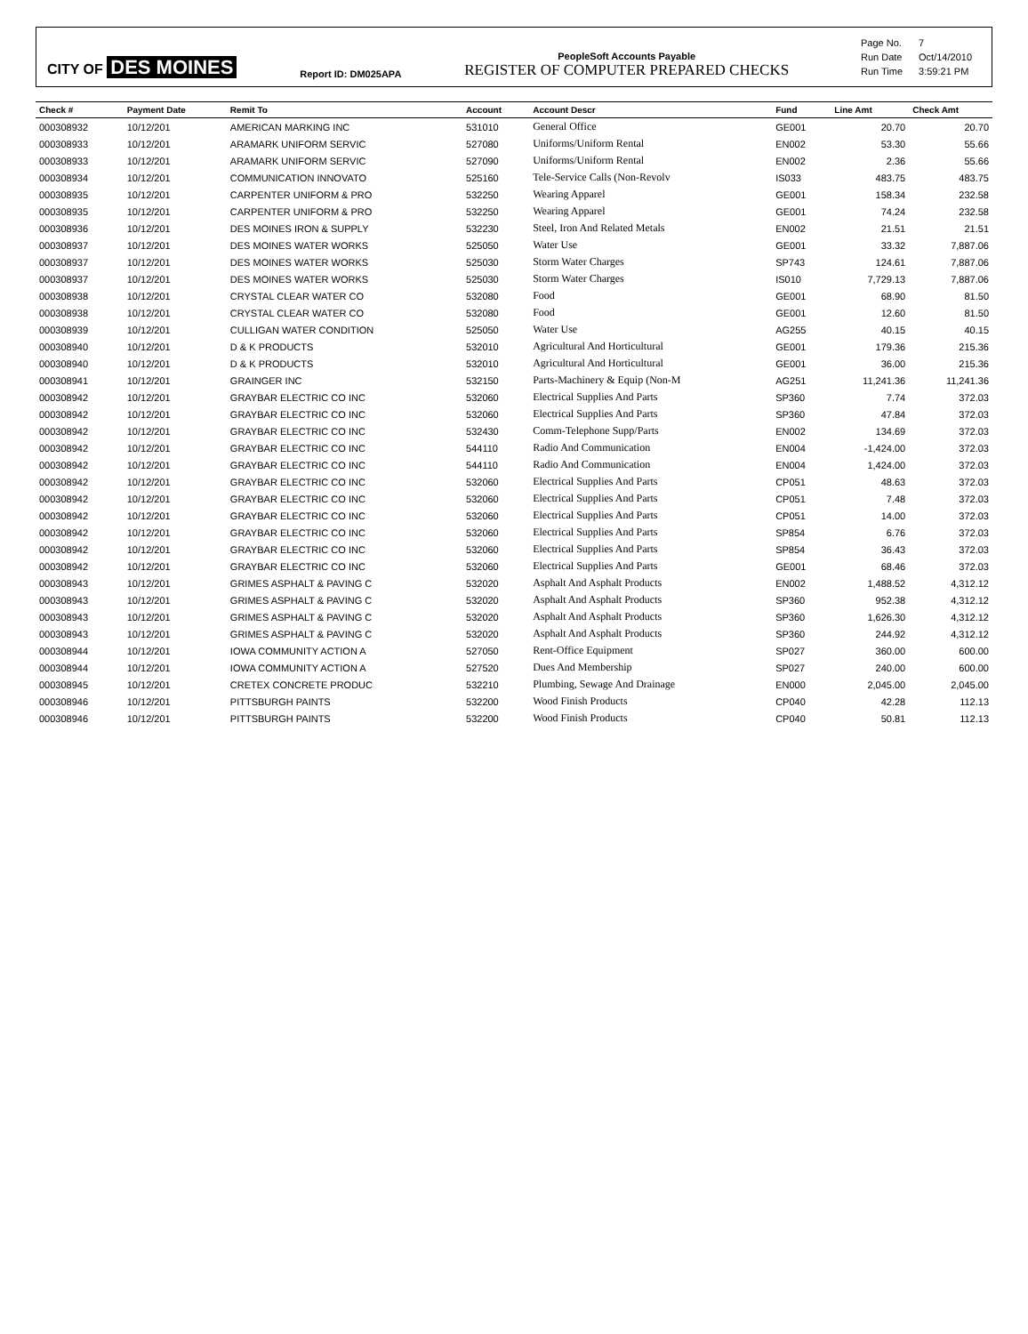CITY OF DES MOINES
Report ID: DM025APA
PeopleSoft Accounts Payable
REGISTER OF COMPUTER PREPARED CHECKS
| Page No. | 7 |
| Run Date | Oct/14/2010 |
| Run Time | 3:59:21 PM |
| Check # | Payment Date | Remit To | Account | Account Descr | Fund | Line Amt | Check Amt |
| --- | --- | --- | --- | --- | --- | --- | --- |
| 000308932 | 10/12/201 | AMERICAN MARKING INC | 531010 | General Office | GE001 | 20.70 | 20.70 |
| 000308933 | 10/12/201 | ARAMARK UNIFORM SERVIC | 527080 | Uniforms/Uniform Rental | EN002 | 53.30 | 55.66 |
| 000308933 | 10/12/201 | ARAMARK UNIFORM SERVIC | 527090 | Uniforms/Uniform Rental | EN002 | 2.36 | 55.66 |
| 000308934 | 10/12/201 | COMMUNICATION INNOVATO | 525160 | Tele-Service Calls (Non-Revolv | IS033 | 483.75 | 483.75 |
| 000308935 | 10/12/201 | CARPENTER UNIFORM & PRO | 532250 | Wearing Apparel | GE001 | 158.34 | 232.58 |
| 000308935 | 10/12/201 | CARPENTER UNIFORM & PRO | 532250 | Wearing Apparel | GE001 | 74.24 | 232.58 |
| 000308936 | 10/12/201 | DES MOINES IRON & SUPPLY | 532230 | Steel, Iron And Related Metals | EN002 | 21.51 | 21.51 |
| 000308937 | 10/12/201 | DES MOINES WATER WORKS | 525050 | Water Use | GE001 | 33.32 | 7,887.06 |
| 000308937 | 10/12/201 | DES MOINES WATER WORKS | 525030 | Storm Water Charges | SP743 | 124.61 | 7,887.06 |
| 000308937 | 10/12/201 | DES MOINES WATER WORKS | 525030 | Storm Water Charges | IS010 | 7,729.13 | 7,887.06 |
| 000308938 | 10/12/201 | CRYSTAL CLEAR WATER CO | 532080 | Food | GE001 | 68.90 | 81.50 |
| 000308938 | 10/12/201 | CRYSTAL CLEAR WATER CO | 532080 | Food | GE001 | 12.60 | 81.50 |
| 000308939 | 10/12/201 | CULLIGAN WATER CONDITION | 525050 | Water Use | AG255 | 40.15 | 40.15 |
| 000308940 | 10/12/201 | D & K PRODUCTS | 532010 | Agricultural And Horticultural | GE001 | 179.36 | 215.36 |
| 000308940 | 10/12/201 | D & K PRODUCTS | 532010 | Agricultural And Horticultural | GE001 | 36.00 | 215.36 |
| 000308941 | 10/12/201 | GRAINGER INC | 532150 | Parts-Machinery & Equip (Non-M | AG251 | 11,241.36 | 11,241.36 |
| 000308942 | 10/12/201 | GRAYBAR ELECTRIC CO INC | 532060 | Electrical Supplies And Parts | SP360 | 7.74 | 372.03 |
| 000308942 | 10/12/201 | GRAYBAR ELECTRIC CO INC | 532060 | Electrical Supplies And Parts | SP360 | 47.84 | 372.03 |
| 000308942 | 10/12/201 | GRAYBAR ELECTRIC CO INC | 532430 | Comm-Telephone Supp/Parts | EN002 | 134.69 | 372.03 |
| 000308942 | 10/12/201 | GRAYBAR ELECTRIC CO INC | 544110 | Radio And Communication | EN004 | -1,424.00 | 372.03 |
| 000308942 | 10/12/201 | GRAYBAR ELECTRIC CO INC | 544110 | Radio And Communication | EN004 | 1,424.00 | 372.03 |
| 000308942 | 10/12/201 | GRAYBAR ELECTRIC CO INC | 532060 | Electrical Supplies And Parts | CP051 | 48.63 | 372.03 |
| 000308942 | 10/12/201 | GRAYBAR ELECTRIC CO INC | 532060 | Electrical Supplies And Parts | CP051 | 7.48 | 372.03 |
| 000308942 | 10/12/201 | GRAYBAR ELECTRIC CO INC | 532060 | Electrical Supplies And Parts | CP051 | 14.00 | 372.03 |
| 000308942 | 10/12/201 | GRAYBAR ELECTRIC CO INC | 532060 | Electrical Supplies And Parts | SP854 | 6.76 | 372.03 |
| 000308942 | 10/12/201 | GRAYBAR ELECTRIC CO INC | 532060 | Electrical Supplies And Parts | SP854 | 36.43 | 372.03 |
| 000308942 | 10/12/201 | GRAYBAR ELECTRIC CO INC | 532060 | Electrical Supplies And Parts | GE001 | 68.46 | 372.03 |
| 000308943 | 10/12/201 | GRIMES ASPHALT & PAVING C | 532020 | Asphalt And Asphalt Products | EN002 | 1,488.52 | 4,312.12 |
| 000308943 | 10/12/201 | GRIMES ASPHALT & PAVING C | 532020 | Asphalt And Asphalt Products | SP360 | 952.38 | 4,312.12 |
| 000308943 | 10/12/201 | GRIMES ASPHALT & PAVING C | 532020 | Asphalt And Asphalt Products | SP360 | 1,626.30 | 4,312.12 |
| 000308943 | 10/12/201 | GRIMES ASPHALT & PAVING C | 532020 | Asphalt And Asphalt Products | SP360 | 244.92 | 4,312.12 |
| 000308944 | 10/12/201 | IOWA COMMUNITY ACTION A | 527050 | Rent-Office Equipment | SP027 | 360.00 | 600.00 |
| 000308944 | 10/12/201 | IOWA COMMUNITY ACTION A | 527520 | Dues And Membership | SP027 | 240.00 | 600.00 |
| 000308945 | 10/12/201 | CRETEX CONCRETE PRODUC | 532210 | Plumbing, Sewage And Drainage | EN000 | 2,045.00 | 2,045.00 |
| 000308946 | 10/12/201 | PITTSBURGH PAINTS | 532200 | Wood Finish Products | CP040 | 42.28 | 112.13 |
| 000308946 | 10/12/201 | PITTSBURGH PAINTS | 532200 | Wood Finish Products | CP040 | 50.81 | 112.13 |